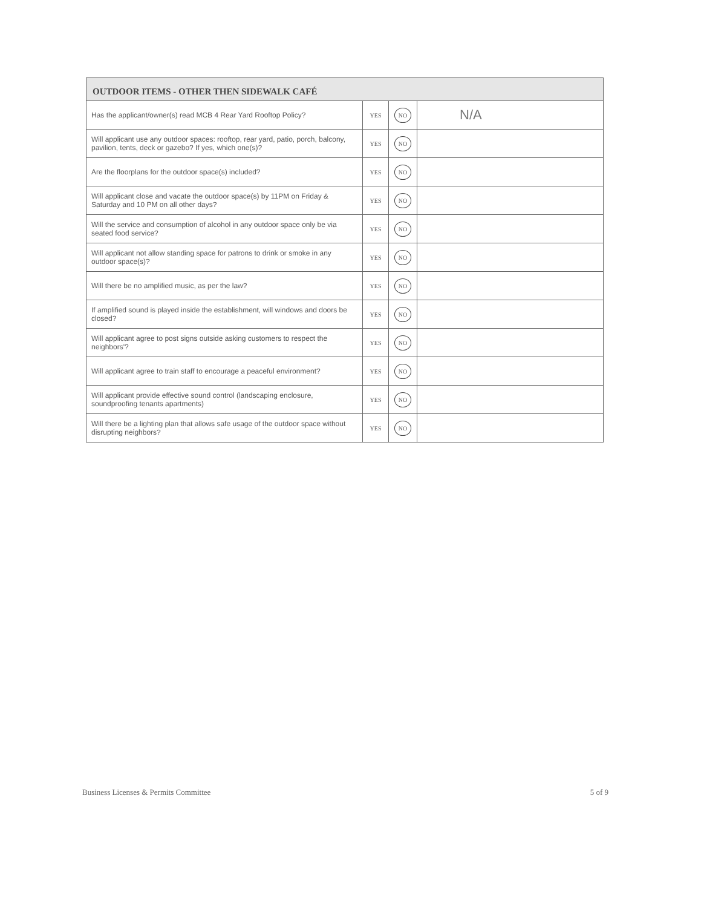| OUTDOOR ITEMS - OTHER THEN SIDEWALK CAFÉ | | | |
| --- | --- | --- | --- |
| Has the applicant/owner(s) read MCB 4 Rear Yard Rooftop Policy? | YES | NO | N/A |
| Will applicant use any outdoor spaces: rooftop, rear yard, patio, porch, balcony, pavilion, tents, deck or gazebo? If yes, which one(s)? | YES | NO | |
| Are the floorplans for the outdoor space(s) included? | YES | NO | |
| Will applicant close and vacate the outdoor space(s) by 11PM on Friday & Saturday and 10 PM on all other days? | YES | NO | |
| Will the service and consumption of alcohol in any outdoor space only be via seated food service? | YES | NO | |
| Will applicant not allow standing space for patrons to drink or smoke in any outdoor space(s)? | YES | NO | |
| Will there be no amplified music, as per the law? | YES | NO | |
| If amplified sound is played inside the establishment, will windows and doors be closed? | YES | NO | |
| Will applicant agree to post signs outside asking customers to respect the neighbors'? | YES | NO | |
| Will applicant agree to train staff to encourage a peaceful environment? | YES | NO | |
| Will applicant provide effective sound control (landscaping enclosure, soundproofing tenants apartments) | YES | NO | |
| Will there be a lighting plan that allows safe usage of the outdoor space without disrupting neighbors? | YES | NO | |
Business Licenses & Permits Committee 5 of 9